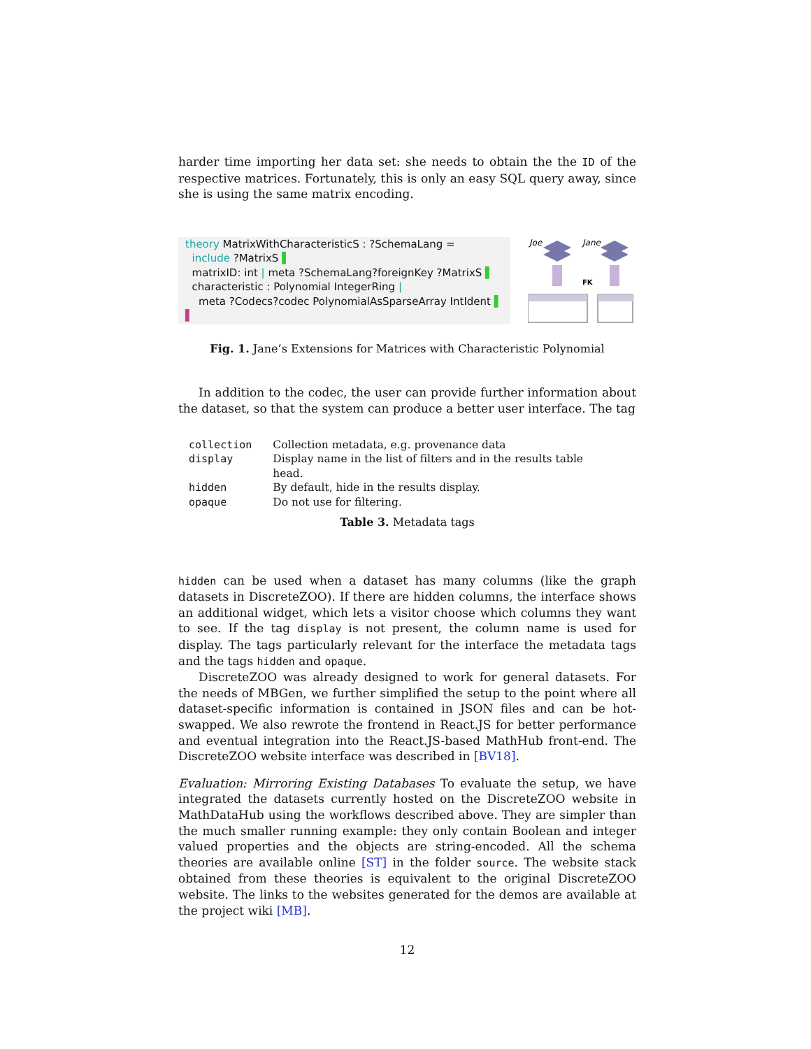harder time importing her data set: she needs to obtain the the ID of the respective matrices. Fortunately, this is only an easy SQL query away, since she is using the same matrix encoding.
theory MatrixWithCharacteristicS : ?SchemaLang =
include ?MatrixS ▌
matrixID: int | meta ?SchemaLang?foreignKey ?MatrixS ▌
characteristic : Polynomial IntegerRing |
meta ?Codecs?codec PolynomialAsSparseArray IntIdent ▌
▌
Joe
Jane
FK
Fig. 1. Jane’s Extensions for Matrices with Characteristic Polynomial
In addition to the codec, the user can provide further information about the dataset, so that the system can produce a better user interface. The tag
| collection | Collection metadata, e.g. provenance data |
| display | Display name in the list of filters and in the results table head. |
| hidden | By default, hide in the results display. |
| opaque | Do not use for filtering. |
Table 3. Metadata tags
hidden can be used when a dataset has many columns (like the graph datasets in DiscreteZOO). If there are hidden columns, the interface shows an additional widget, which lets a visitor choose which columns they want to see. If the tag display is not present, the column name is used for display. The tags particularly relevant for the interface the metadata tags and the tags hidden and opaque.
DiscreteZOO was already designed to work for general datasets. For the needs of MBGen, we further simplified the setup to the point where all dataset-specific information is contained in JSON files and can be hot-swapped. We also rewrote the frontend in React.JS for better performance and eventual integration into the React.JS-based MathHub front-end. The DiscreteZOO website interface was described in [BV18].
Evaluation: Mirroring Existing Databases To evaluate the setup, we have integrated the datasets currently hosted on the DiscreteZOO website in MathDataHub using the workflows described above. They are simpler than the much smaller running example: they only contain Boolean and integer valued properties and the objects are string-encoded. All the schema theories are available online [ST] in the folder source. The website stack obtained from these theories is equivalent to the original DiscreteZOO website. The links to the websites generated for the demos are available at the project wiki [MB].
12